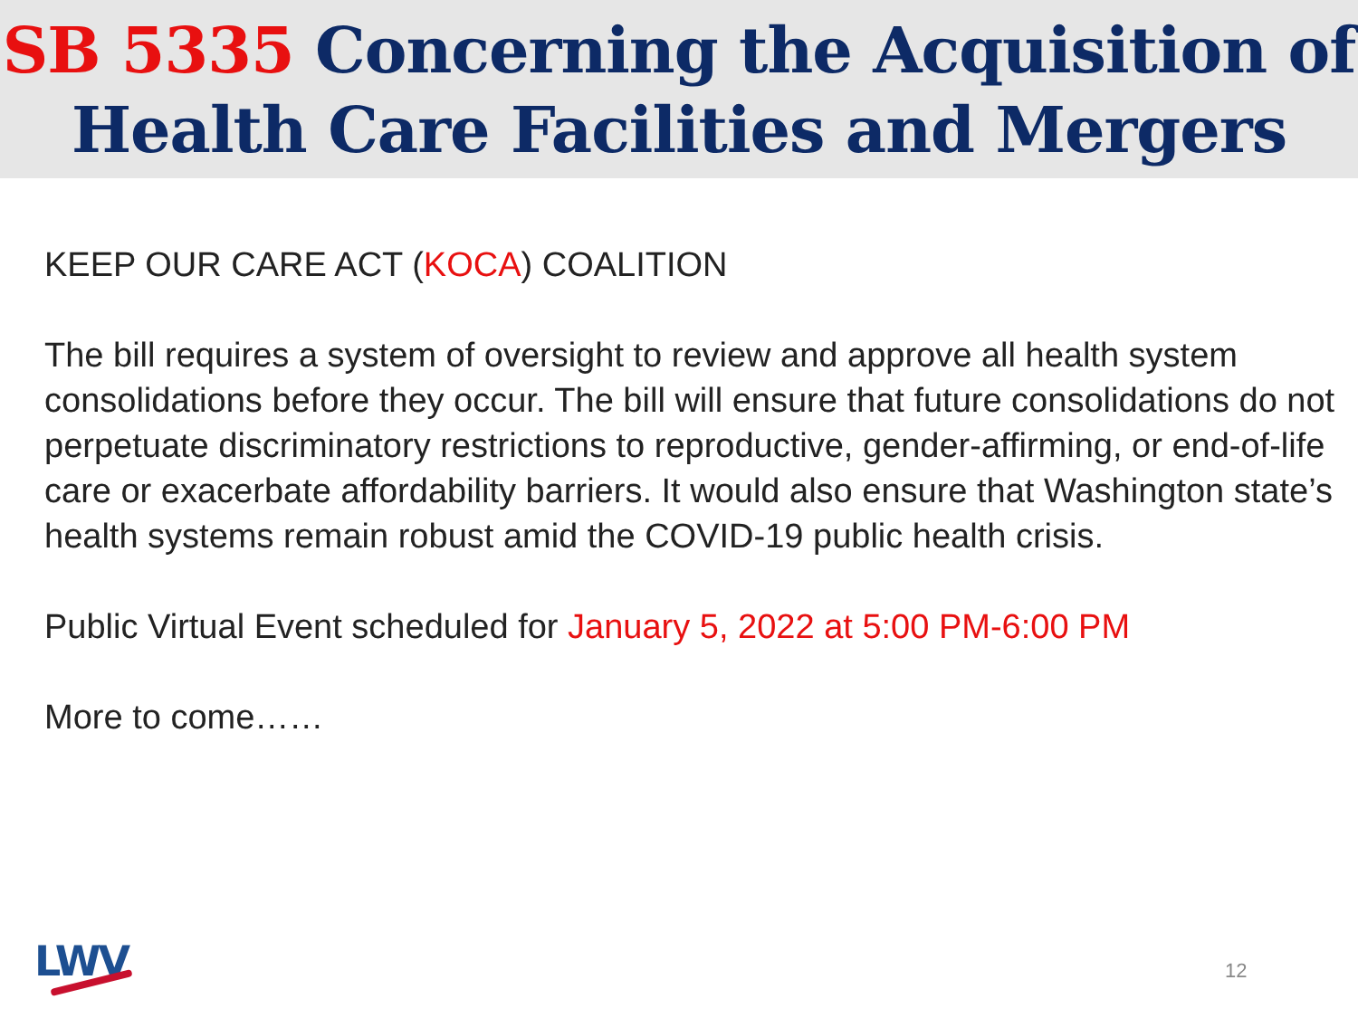SB 5335 Concerning the Acquisition of Health Care Facilities and Mergers
KEEP OUR CARE ACT (KOCA) COALITION
The bill requires a system of oversight to review and approve all health system consolidations before they occur. The bill will ensure that future consolidations do not perpetuate discriminatory restrictions to reproductive, gender-affirming, or end-of-life care or exacerbate affordability barriers. It would also ensure that Washington state’s health systems remain robust amid the COVID-19 public health crisis.
Public Virtual Event scheduled for January 5, 2022 at 5:00 PM-6:00 PM
More to come……
LWV 12